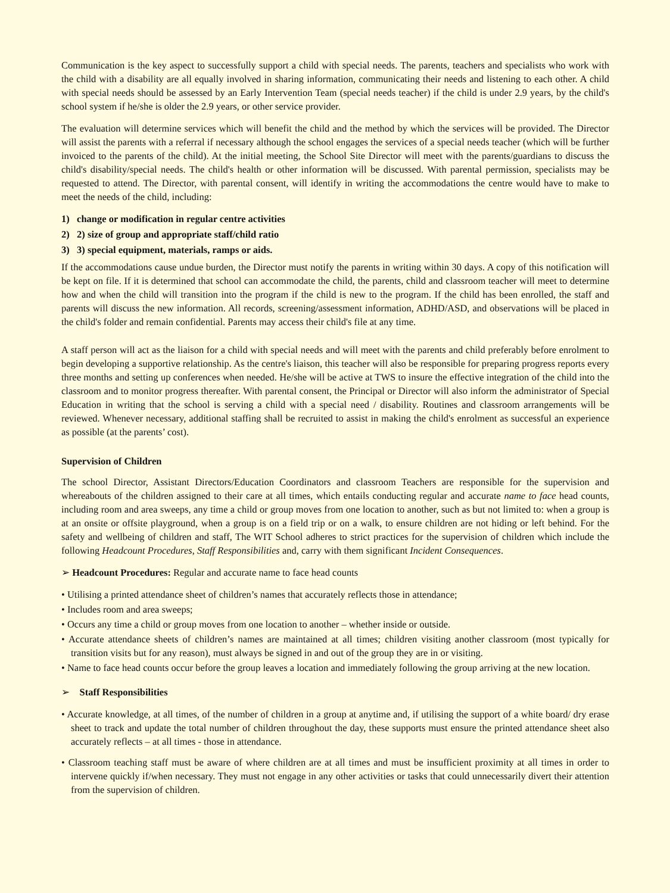Communication is the key aspect to successfully support a child with special needs. The parents, teachers and specialists who work with the child with a disability are all equally involved in sharing information, communicating their needs and listening to each other. A child with special needs should be assessed by an Early Intervention Team (special needs teacher) if the child is under 2.9 years, by the child's school system if he/she is older the 2.9 years, or other service provider.
The evaluation will determine services which will benefit the child and the method by which the services will be provided. The Director will assist the parents with a referral if necessary although the school engages the services of a special needs teacher (which will be further invoiced to the parents of the child). At the initial meeting, the School Site Director will meet with the parents/guardians to discuss the child's disability/special needs. The child's health or other information will be discussed. With parental permission, specialists may be requested to attend. The Director, with parental consent, will identify in writing the accommodations the centre would have to make to meet the needs of the child, including:
1) change or modification in regular centre activities
2) 2) size of group and appropriate staff/child ratio
3) 3) special equipment, materials, ramps or aids.
If the accommodations cause undue burden, the Director must notify the parents in writing within 30 days. A copy of this notification will be kept on file. If it is determined that school can accommodate the child, the parents, child and classroom teacher will meet to determine how and when the child will transition into the program if the child is new to the program. If the child has been enrolled, the staff and parents will discuss the new information. All records, screening/assessment information, ADHD/ASD, and observations will be placed in the child's folder and remain confidential. Parents may access their child's file at any time.
A staff person will act as the liaison for a child with special needs and will meet with the parents and child preferably before enrolment to begin developing a supportive relationship. As the centre's liaison, this teacher will also be responsible for preparing progress reports every three months and setting up conferences when needed. He/she will be active at TWS to insure the effective integration of the child into the classroom and to monitor progress thereafter. With parental consent, the Principal or Director will also inform the administrator of Special Education in writing that the school is serving a child with a special need / disability. Routines and classroom arrangements will be reviewed. Whenever necessary, additional staffing shall be recruited to assist in making the child's enrolment as successful an experience as possible (at the parents’ cost).
Supervision of Children
The school Director, Assistant Directors/Education Coordinators and classroom Teachers are responsible for the supervision and whereabouts of the children assigned to their care at all times, which entails conducting regular and accurate name to face head counts, including room and area sweeps, any time a child or group moves from one location to another, such as but not limited to: when a group is at an onsite or offsite playground, when a group is on a field trip or on a walk, to ensure children are not hiding or left behind. For the safety and wellbeing of children and staff, The WIT School adheres to strict practices for the supervision of children which include the following Headcount Procedures, Staff Responsibilities and, carry with them significant Incident Consequences.
➢ Headcount Procedures: Regular and accurate name to face head counts
• Utilising a printed attendance sheet of children’s names that accurately reflects those in attendance;
• Includes room and area sweeps;
• Occurs any time a child or group moves from one location to another – whether inside or outside.
• Accurate attendance sheets of children’s names are maintained at all times; children visiting another classroom (most typically for transition visits but for any reason), must always be signed in and out of the group they are in or visiting.
• Name to face head counts occur before the group leaves a location and immediately following the group arriving at the new location.
➢ Staff Responsibilities
• Accurate knowledge, at all times, of the number of children in a group at anytime and, if utilising the support of a white board/ dry erase sheet to track and update the total number of children throughout the day, these supports must ensure the printed attendance sheet also accurately reflects – at all times - those in attendance.
• Classroom teaching staff must be aware of where children are at all times and must be insufficient proximity at all times in order to intervene quickly if/when necessary. They must not engage in any other activities or tasks that could unnecessarily divert their attention from the supervision of children.